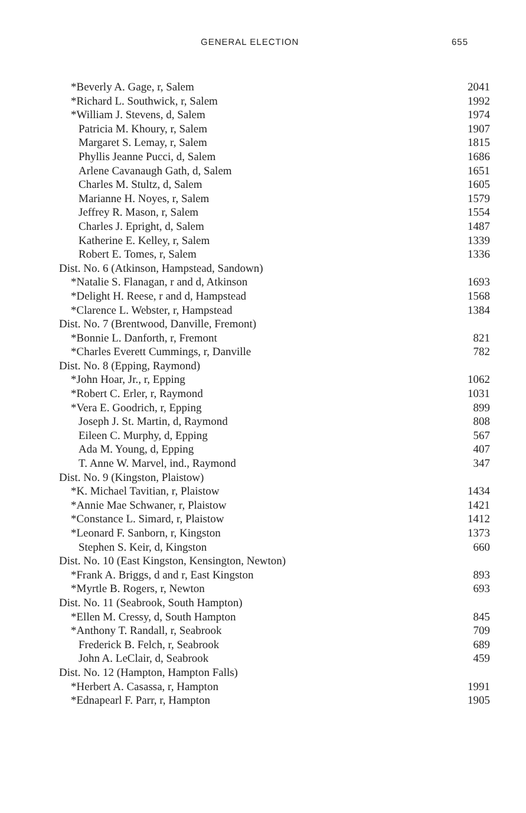GENERAL ELECTION 655
| *Beverly A. Gage, r, Salem | 2041 |
| *Richard L. Southwick, r, Salem | 1992 |
| *William J. Stevens, d, Salem | 1974 |
| Patricia M. Khoury, r, Salem | 1907 |
| Margaret S. Lemay, r, Salem | 1815 |
| Phyllis Jeanne Pucci, d, Salem | 1686 |
| Arlene Cavanaugh Gath, d, Salem | 1651 |
| Charles M. Stultz, d, Salem | 1605 |
| Marianne H. Noyes, r, Salem | 1579 |
| Jeffrey R. Mason, r, Salem | 1554 |
| Charles J. Epright, d, Salem | 1487 |
| Katherine E. Kelley, r, Salem | 1339 |
| Robert E. Tomes, r, Salem | 1336 |
| Dist. No. 6 (Atkinson, Hampstead, Sandown) | |
| *Natalie S. Flanagan, r and d, Atkinson | 1693 |
| *Delight H. Reese, r and d, Hampstead | 1568 |
| *Clarence L. Webster, r, Hampstead | 1384 |
| Dist. No. 7 (Brentwood, Danville, Fremont) | |
| *Bonnie L. Danforth, r, Fremont | 821 |
| *Charles Everett Cummings, r, Danville | 782 |
| Dist. No. 8 (Epping, Raymond) | |
| *John Hoar, Jr., r, Epping | 1062 |
| *Robert C. Erler, r, Raymond | 1031 |
| *Vera E. Goodrich, r, Epping | 899 |
| Joseph J. St. Martin, d, Raymond | 808 |
| Eileen C. Murphy, d, Epping | 567 |
| Ada M. Young, d, Epping | 407 |
| T. Anne W. Marvel, ind., Raymond | 347 |
| Dist. No. 9 (Kingston, Plaistow) | |
| *K. Michael Tavitian, r, Plaistow | 1434 |
| *Annie Mae Schwaner, r, Plaistow | 1421 |
| *Constance L. Simard, r, Plaistow | 1412 |
| *Leonard F. Sanborn, r, Kingston | 1373 |
| Stephen S. Keir, d, Kingston | 660 |
| Dist. No. 10 (East Kingston, Kensington, Newton) | |
| *Frank A. Briggs, d and r, East Kingston | 893 |
| *Myrtle B. Rogers, r, Newton | 693 |
| Dist. No. 11 (Seabrook, South Hampton) | |
| *Ellen M. Cressy, d, South Hampton | 845 |
| *Anthony T. Randall, r, Seabrook | 709 |
| Frederick B. Felch, r, Seabrook | 689 |
| John A. LeClair, d, Seabrook | 459 |
| Dist. No. 12 (Hampton, Hampton Falls) | |
| *Herbert A. Casassa, r, Hampton | 1991 |
| *Ednapearl F. Parr, r, Hampton | 1905 |